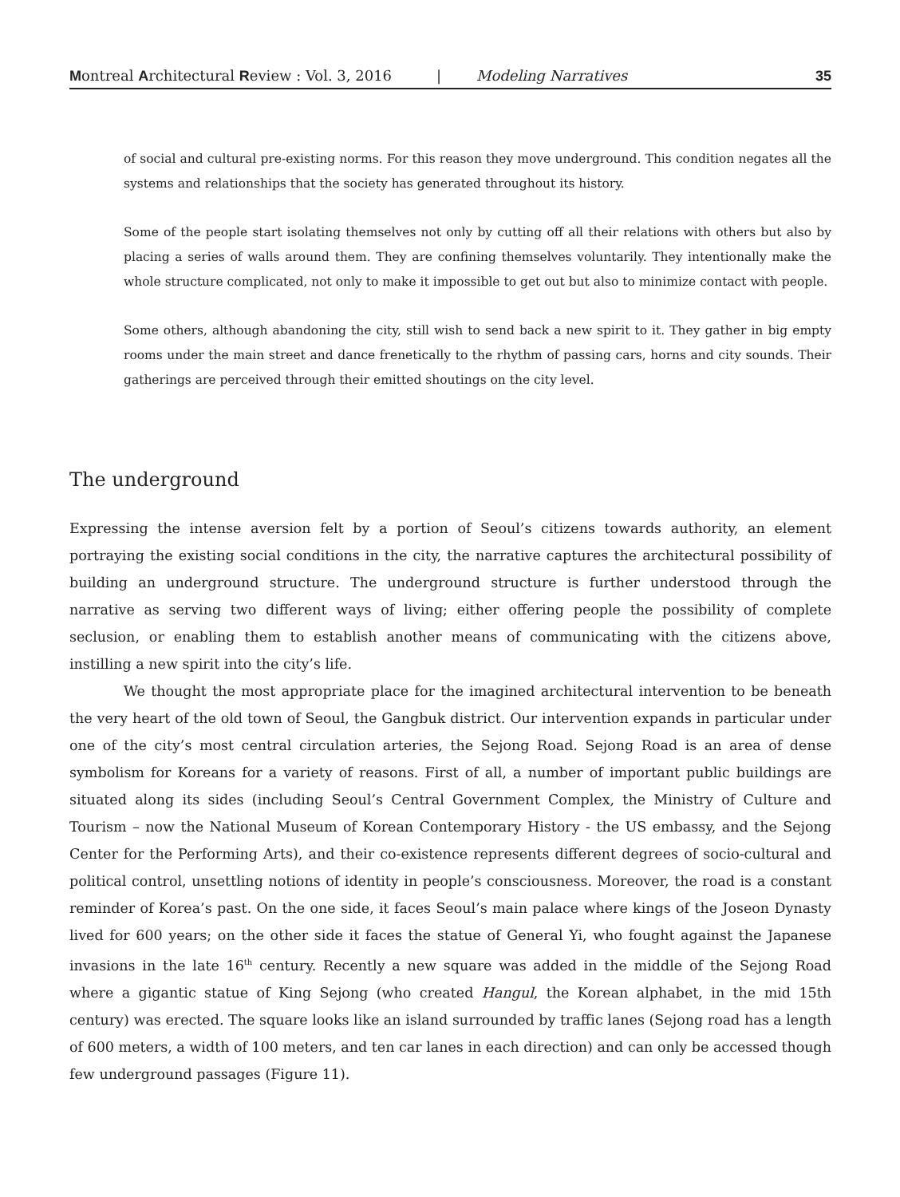Montreal Architectural Review : Vol. 3, 2016 | Modeling Narratives 35
of social and cultural pre-existing norms. For this reason they move underground. This condition negates all the systems and relationships that the society has generated throughout its history.
Some of the people start isolating themselves not only by cutting off all their relations with others but also by placing a series of walls around them. They are confining themselves voluntarily. They intentionally make the whole structure complicated, not only to make it impossible to get out but also to minimize contact with people.
Some others, although abandoning the city, still wish to send back a new spirit to it. They gather in big empty rooms under the main street and dance frenetically to the rhythm of passing cars, horns and city sounds. Their gatherings are perceived through their emitted shoutings on the city level.
The underground
Expressing the intense aversion felt by a portion of Seoul’s citizens towards authority, an element portraying the existing social conditions in the city, the narrative captures the architectural possibility of building an underground structure. The underground structure is further understood through the narrative as serving two different ways of living; either offering people the possibility of complete seclusion, or enabling them to establish another means of communicating with the citizens above, instilling a new spirit into the city’s life.
We thought the most appropriate place for the imagined architectural intervention to be beneath the very heart of the old town of Seoul, the Gangbuk district. Our intervention expands in particular under one of the city’s most central circulation arteries, the Sejong Road. Sejong Road is an area of dense symbolism for Koreans for a variety of reasons. First of all, a number of important public buildings are situated along its sides (including Seoul’s Central Government Complex, the Ministry of Culture and Tourism – now the National Museum of Korean Contemporary History - the US embassy, and the Sejong Center for the Performing Arts), and their co-existence represents different degrees of socio-cultural and political control, unsettling notions of identity in people’s consciousness. Moreover, the road is a constant reminder of Korea’s past. On the one side, it faces Seoul’s main palace where kings of the Joseon Dynasty lived for 600 years; on the other side it faces the statue of General Yi, who fought against the Japanese invasions in the late 16<sup>th</sup> century. Recently a new square was added in the middle of the Sejong Road where a gigantic statue of King Sejong (who created Hangul, the Korean alphabet, in the mid 15th century) was erected. The square looks like an island surrounded by traffic lanes (Sejong road has a length of 600 meters, a width of 100 meters, and ten car lanes in each direction) and can only be accessed though few underground passages (Figure 11).